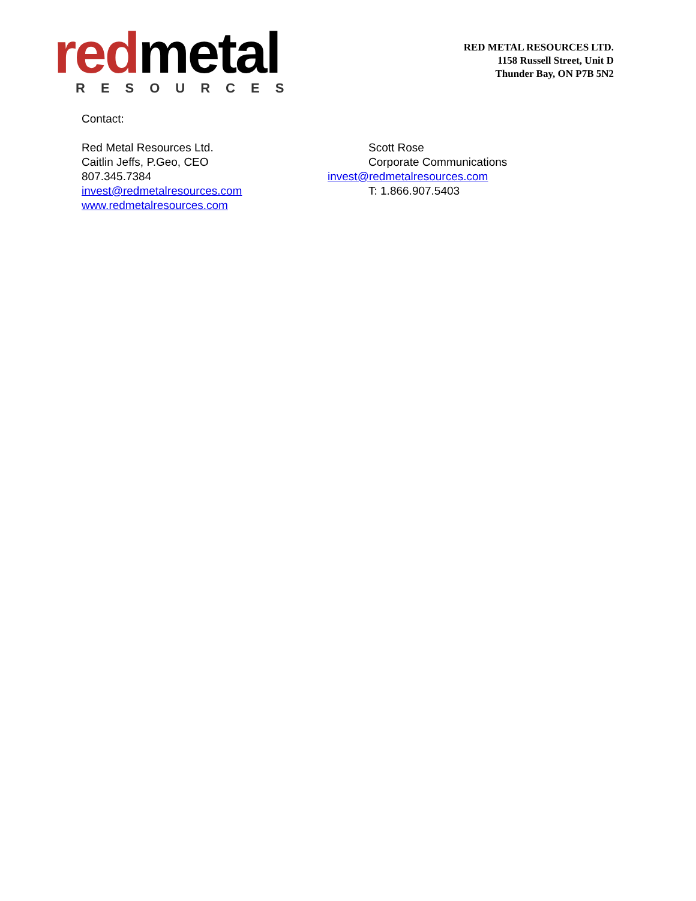redmetal
RESOURCES
RED METAL RESOURCES LTD.
1158 Russell Street, Unit D
Thunder Bay, ON P7B 5N2
Contact:
Red Metal Resources Ltd.
Caitlin Jeffs, P.Geo, CEO
807.345.7384
invest@redmetalresources.com
www.redmetalresources.com
Scott Rose
Corporate Communications
invest@redmetalresources.com
T: 1.866.907.5403